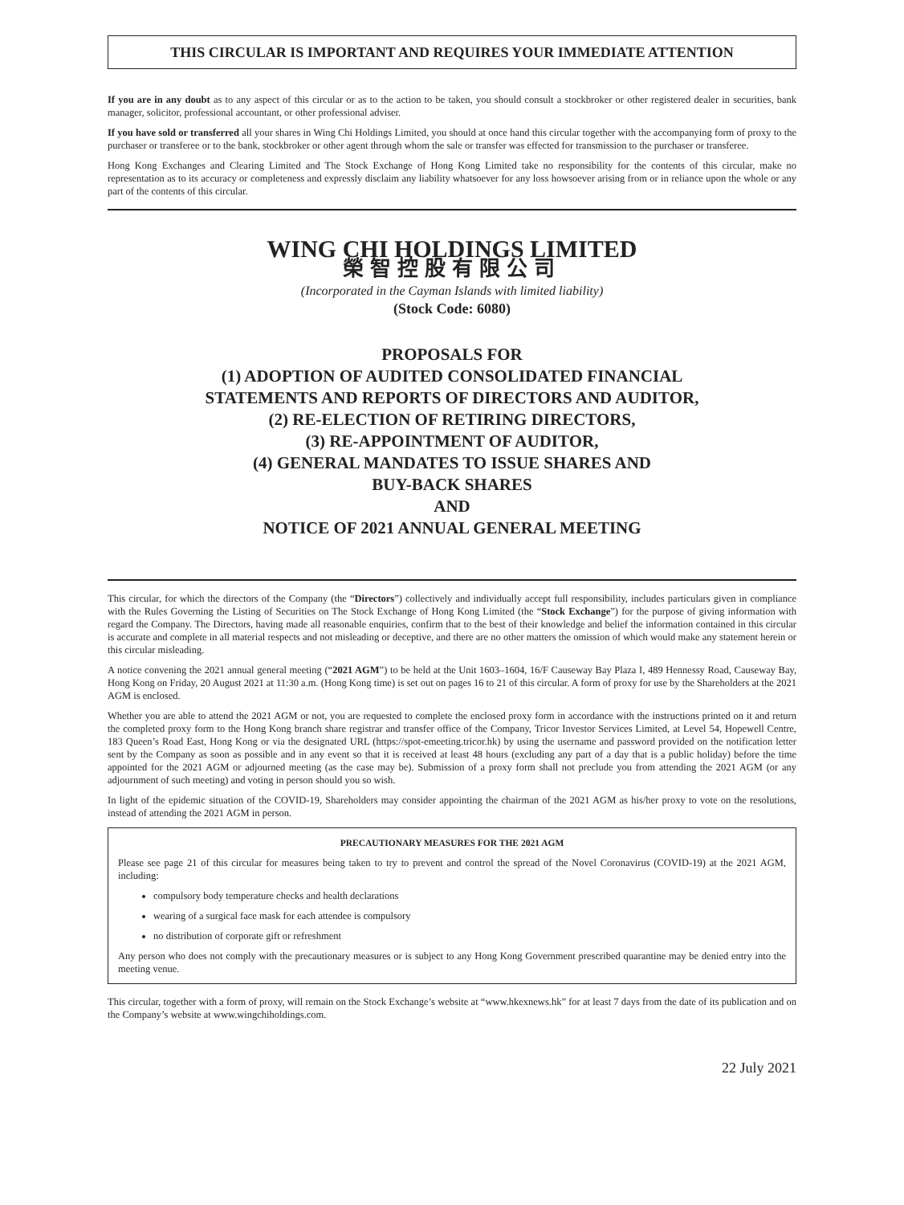THIS CIRCULAR IS IMPORTANT AND REQUIRES YOUR IMMEDIATE ATTENTION
If you are in any doubt as to any aspect of this circular or as to the action to be taken, you should consult a stockbroker or other registered dealer in securities, bank manager, solicitor, professional accountant, or other professional adviser.
If you have sold or transferred all your shares in Wing Chi Holdings Limited, you should at once hand this circular together with the accompanying form of proxy to the purchaser or transferee or to the bank, stockbroker or other agent through whom the sale or transfer was effected for transmission to the purchaser or transferee.
Hong Kong Exchanges and Clearing Limited and The Stock Exchange of Hong Kong Limited take no responsibility for the contents of this circular, make no representation as to its accuracy or completeness and expressly disclaim any liability whatsoever for any loss howsoever arising from or in reliance upon the whole or any part of the contents of this circular.
WING CHI HOLDINGS LIMITED
榮智控股有限公司
(Incorporated in the Cayman Islands with limited liability)
(Stock Code: 6080)
PROPOSALS FOR
(1) ADOPTION OF AUDITED CONSOLIDATED FINANCIAL
STATEMENTS AND REPORTS OF DIRECTORS AND AUDITOR,
(2) RE-ELECTION OF RETIRING DIRECTORS,
(3) RE-APPOINTMENT OF AUDITOR,
(4) GENERAL MANDATES TO ISSUE SHARES AND
BUY-BACK SHARES
AND
NOTICE OF 2021 ANNUAL GENERAL MEETING
This circular, for which the directors of the Company (the “Directors”) collectively and individually accept full responsibility, includes particulars given in compliance with the Rules Governing the Listing of Securities on The Stock Exchange of Hong Kong Limited (the “Stock Exchange”) for the purpose of giving information with regard the Company. The Directors, having made all reasonable enquiries, confirm that to the best of their knowledge and belief the information contained in this circular is accurate and complete in all material respects and not misleading or deceptive, and there are no other matters the omission of which would make any statement herein or this circular misleading.
A notice convening the 2021 annual general meeting (“2021 AGM”) to be held at the Unit 1603–1604, 16/F Causeway Bay Plaza I, 489 Hennessy Road, Causeway Bay, Hong Kong on Friday, 20 August 2021 at 11:30 a.m. (Hong Kong time) is set out on pages 16 to 21 of this circular. A form of proxy for use by the Shareholders at the 2021 AGM is enclosed.
Whether you are able to attend the 2021 AGM or not, you are requested to complete the enclosed proxy form in accordance with the instructions printed on it and return the completed proxy form to the Hong Kong branch share registrar and transfer office of the Company, Tricor Investor Services Limited, at Level 54, Hopewell Centre, 183 Queen’s Road East, Hong Kong or via the designated URL (https://spot-emeeting.tricor.hk) by using the username and password provided on the notification letter sent by the Company as soon as possible and in any event so that it is received at least 48 hours (excluding any part of a day that is a public holiday) before the time appointed for the 2021 AGM or adjourned meeting (as the case may be). Submission of a proxy form shall not preclude you from attending the 2021 AGM (or any adjournment of such meeting) and voting in person should you so wish.
In light of the epidemic situation of the COVID-19, Shareholders may consider appointing the chairman of the 2021 AGM as his/her proxy to vote on the resolutions, instead of attending the 2021 AGM in person.
PRECAUTIONARY MEASURES FOR THE 2021 AGM
Please see page 21 of this circular for measures being taken to try to prevent and control the spread of the Novel Coronavirus (COVID-19) at the 2021 AGM, including:
compulsory body temperature checks and health declarations
wearing of a surgical face mask for each attendee is compulsory
no distribution of corporate gift or refreshment
Any person who does not comply with the precautionary measures or is subject to any Hong Kong Government prescribed quarantine may be denied entry into the meeting venue.
This circular, together with a form of proxy, will remain on the Stock Exchange’s website at “www.hkexnews.hk” for at least 7 days from the date of its publication and on the Company’s website at www.wingchiholdings.com.
22 July 2021